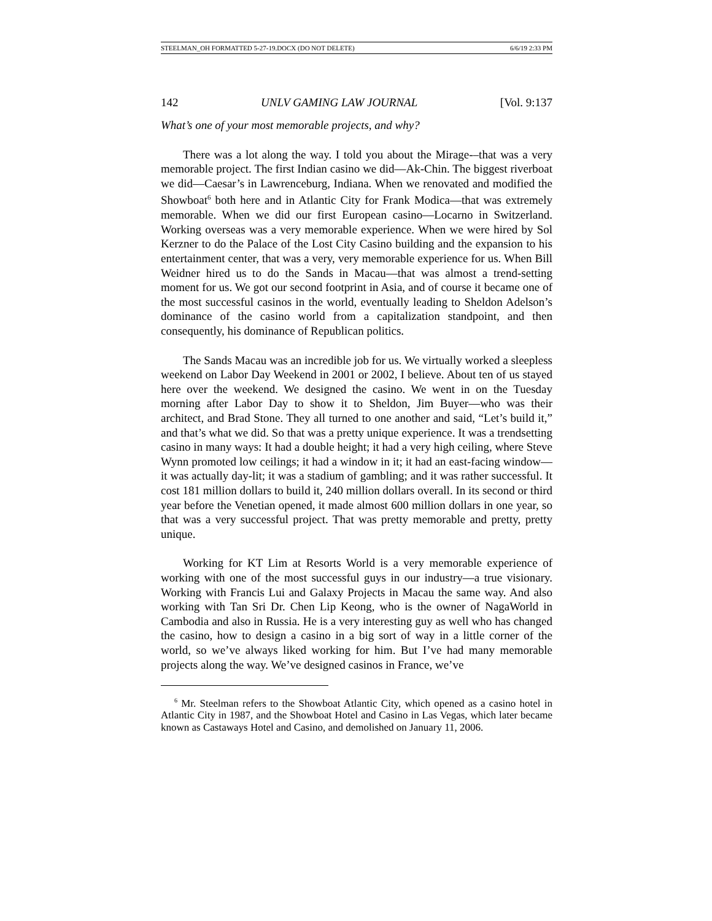STEELMAN_OH FORMATTED 5-27-19.DOCX (DO NOT DELETE) 6/6/19 2:33 PM
142 UNLV GAMING LAW JOURNAL [Vol. 9:137
What’s one of your most memorable projects, and why?
There was a lot along the way. I told you about the Mirage-–that was a very memorable project. The first Indian casino we did—Ak-Chin. The biggest riverboat we did—Caesar’s in Lawrenceburg, Indiana. When we renovated and modified the Showboat<sup>6</sup> both here and in Atlantic City for Frank Modica—that was extremely memorable. When we did our first European casino—Locarno in Switzerland. Working overseas was a very memorable experience. When we were hired by Sol Kerzner to do the Palace of the Lost City Casino building and the expansion to his entertainment center, that was a very, very memorable experience for us. When Bill Weidner hired us to do the Sands in Macau—that was almost a trend-setting moment for us. We got our second footprint in Asia, and of course it became one of the most successful casinos in the world, eventually leading to Sheldon Adelson’s dominance of the casino world from a capitalization standpoint, and then consequently, his dominance of Republican politics.
The Sands Macau was an incredible job for us. We virtually worked a sleepless weekend on Labor Day Weekend in 2001 or 2002, I believe. About ten of us stayed here over the weekend. We designed the casino. We went in on the Tuesday morning after Labor Day to show it to Sheldon, Jim Buyer—who was their architect, and Brad Stone. They all turned to one another and said, “Let’s build it,” and that’s what we did. So that was a pretty unique experience. It was a trendsetting casino in many ways: It had a double height; it had a very high ceiling, where Steve Wynn promoted low ceilings; it had a window in it; it had an east-facing window—it was actually day-lit; it was a stadium of gambling; and it was rather successful. It cost 181 million dollars to build it, 240 million dollars overall. In its second or third year before the Venetian opened, it made almost 600 million dollars in one year, so that was a very successful project. That was pretty memorable and pretty, pretty unique.
Working for KT Lim at Resorts World is a very memorable experience of working with one of the most successful guys in our industry—a true visionary. Working with Francis Lui and Galaxy Projects in Macau the same way. And also working with Tan Sri Dr. Chen Lip Keong, who is the owner of NagaWorld in Cambodia and also in Russia. He is a very interesting guy as well who has changed the casino, how to design a casino in a big sort of way in a little corner of the world, so we’ve always liked working for him. But I’ve had many memorable projects along the way. We’ve designed casinos in France, we’ve
<sup>6</sup> Mr. Steelman refers to the Showboat Atlantic City, which opened as a casino hotel in Atlantic City in 1987, and the Showboat Hotel and Casino in Las Vegas, which later became known as Castaways Hotel and Casino, and demolished on January 11, 2006.